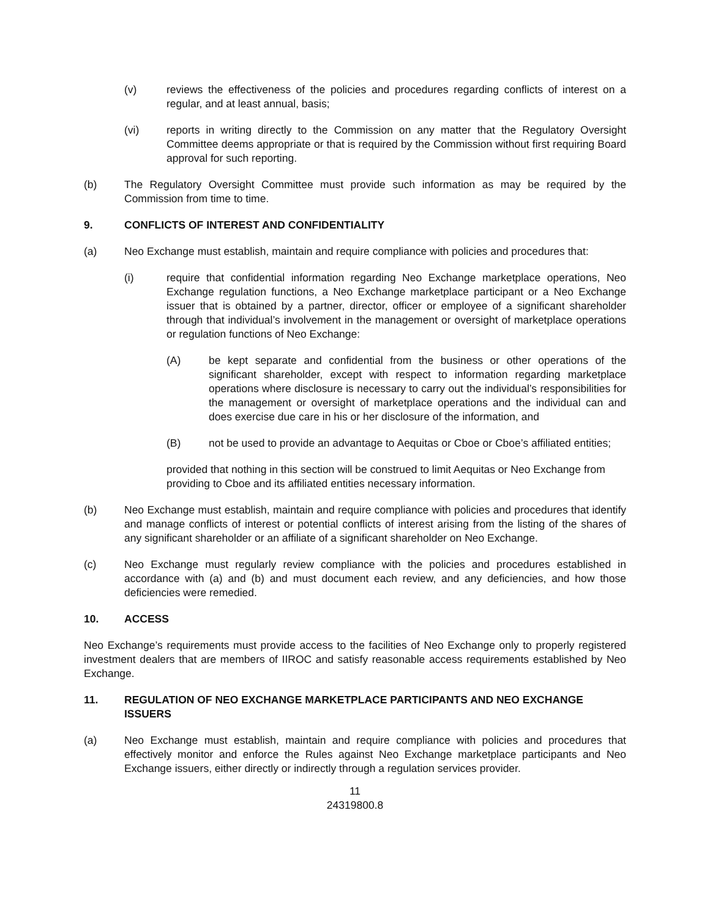(v) reviews the effectiveness of the policies and procedures regarding conflicts of interest on a regular, and at least annual, basis;
(vi) reports in writing directly to the Commission on any matter that the Regulatory Oversight Committee deems appropriate or that is required by the Commission without first requiring Board approval for such reporting.
(b) The Regulatory Oversight Committee must provide such information as may be required by the Commission from time to time.
9. CONFLICTS OF INTEREST AND CONFIDENTIALITY
(a) Neo Exchange must establish, maintain and require compliance with policies and procedures that:
(i) require that confidential information regarding Neo Exchange marketplace operations, Neo Exchange regulation functions, a Neo Exchange marketplace participant or a Neo Exchange issuer that is obtained by a partner, director, officer or employee of a significant shareholder through that individual’s involvement in the management or oversight of marketplace operations or regulation functions of Neo Exchange:
(A) be kept separate and confidential from the business or other operations of the significant shareholder, except with respect to information regarding marketplace operations where disclosure is necessary to carry out the individual’s responsibilities for the management or oversight of marketplace operations and the individual can and does exercise due care in his or her disclosure of the information, and
(B) not be used to provide an advantage to Aequitas or Cboe or Cboe’s affiliated entities;
provided that nothing in this section will be construed to limit Aequitas or Neo Exchange from providing to Cboe and its affiliated entities necessary information.
(b) Neo Exchange must establish, maintain and require compliance with policies and procedures that identify and manage conflicts of interest or potential conflicts of interest arising from the listing of the shares of any significant shareholder or an affiliate of a significant shareholder on Neo Exchange.
(c) Neo Exchange must regularly review compliance with the policies and procedures established in accordance with (a) and (b) and must document each review, and any deficiencies, and how those deficiencies were remedied.
10. ACCESS
Neo Exchange’s requirements must provide access to the facilities of Neo Exchange only to properly registered investment dealers that are members of IIROC and satisfy reasonable access requirements established by Neo Exchange.
11. REGULATION OF NEO EXCHANGE MARKETPLACE PARTICIPANTS AND NEO EXCHANGE ISSUERS
(a) Neo Exchange must establish, maintain and require compliance with policies and procedures that effectively monitor and enforce the Rules against Neo Exchange marketplace participants and Neo Exchange issuers, either directly or indirectly through a regulation services provider.
11
24319800.8